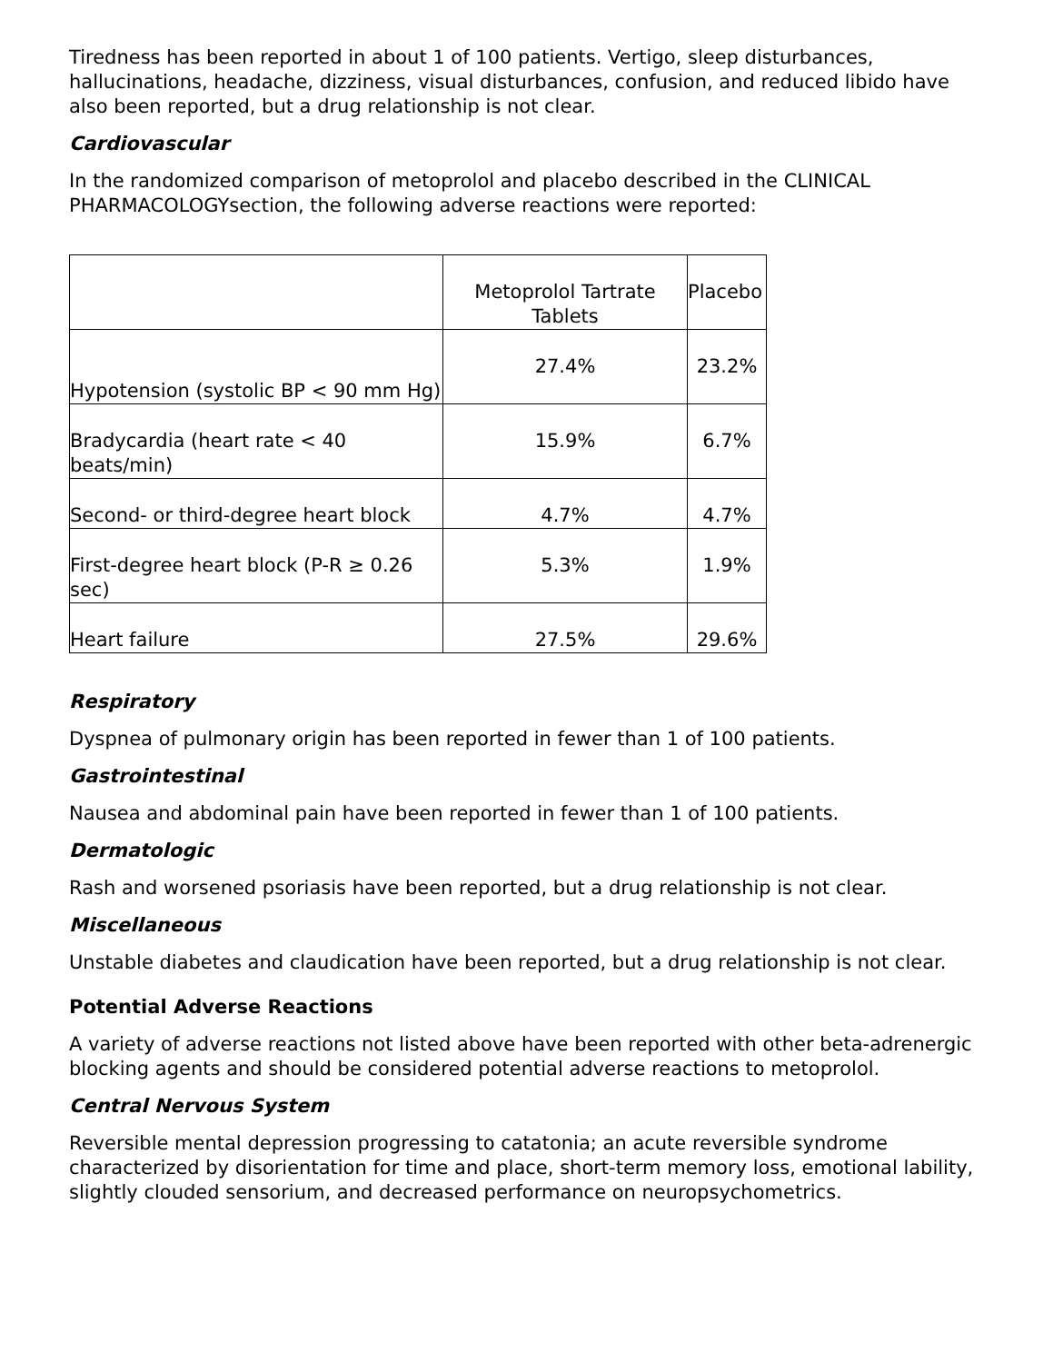Tiredness has been reported in about 1 of 100 patients. Vertigo, sleep disturbances, hallucinations, headache, dizziness, visual disturbances, confusion, and reduced libido have also been reported, but a drug relationship is not clear.
Cardiovascular
In the randomized comparison of metoprolol and placebo described in the CLINICAL PHARMACOLOGYsection, the following adverse reactions were reported:
| | Metoprolol Tartrate Tablets | Placebo |
| Hypotension (systolic BP < 90 mm Hg) | 27.4% | 23.2% |
| Bradycardia (heart rate < 40 beats/min) | 15.9% | 6.7% |
| Second- or third-degree heart block | 4.7% | 4.7% |
| First-degree heart block (P-R ≥ 0.26 sec) | 5.3% | 1.9% |
| Heart failure | 27.5% | 29.6% |
Respiratory
Dyspnea of pulmonary origin has been reported in fewer than 1 of 100 patients.
Gastrointestinal
Nausea and abdominal pain have been reported in fewer than 1 of 100 patients.
Dermatologic
Rash and worsened psoriasis have been reported, but a drug relationship is not clear.
Miscellaneous
Unstable diabetes and claudication have been reported, but a drug relationship is not clear.
Potential Adverse Reactions
A variety of adverse reactions not listed above have been reported with other beta-adrenergic blocking agents and should be considered potential adverse reactions to metoprolol.
Central Nervous System
Reversible mental depression progressing to catatonia; an acute reversible syndrome characterized by disorientation for time and place, short-term memory loss, emotional lability, slightly clouded sensorium, and decreased performance on neuropsychometrics.